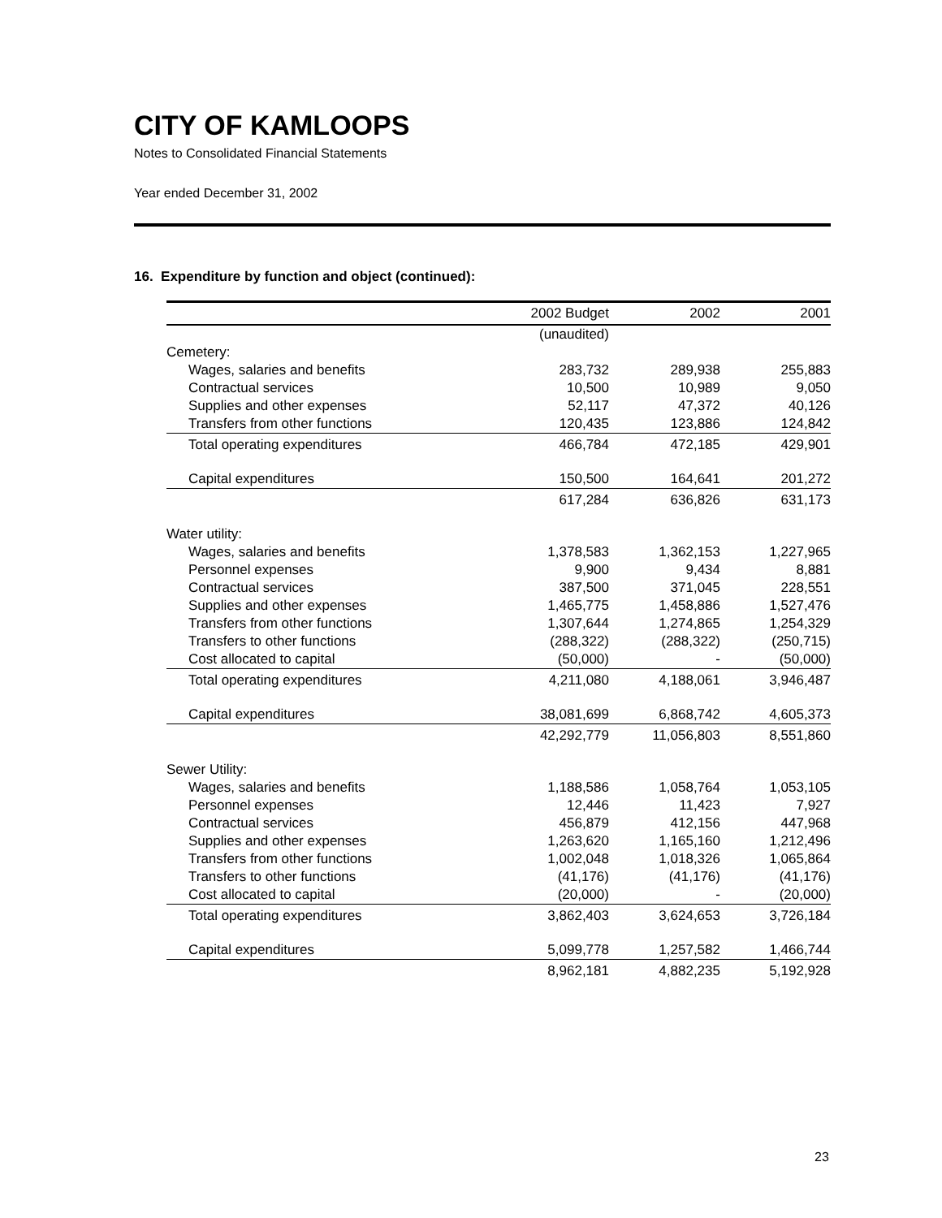CITY OF KAMLOOPS
Notes to Consolidated Financial Statements
Year ended December 31, 2002
16. Expenditure by function and object (continued):
| | 2002 Budget | 2002 | 2001 |
| --- | --- | --- | --- |
| | (unaudited) | | |
| Cemetery: | | | |
| Wages, salaries and benefits | 283,732 | 289,938 | 255,883 |
| Contractual services | 10,500 | 10,989 | 9,050 |
| Supplies and other expenses | 52,117 | 47,372 | 40,126 |
| Transfers from other functions | 120,435 | 123,886 | 124,842 |
| Total operating expenditures | 466,784 | 472,185 | 429,901 |
| Capital expenditures | 150,500 | 164,641 | 201,272 |
| | 617,284 | 636,826 | 631,173 |
| Water utility: | | | |
| Wages, salaries and benefits | 1,378,583 | 1,362,153 | 1,227,965 |
| Personnel expenses | 9,900 | 9,434 | 8,881 |
| Contractual services | 387,500 | 371,045 | 228,551 |
| Supplies and other expenses | 1,465,775 | 1,458,886 | 1,527,476 |
| Transfers from other functions | 1,307,644 | 1,274,865 | 1,254,329 |
| Transfers to other functions | (288,322) | (288,322) | (250,715) |
| Cost allocated to capital | (50,000) | - | (50,000) |
| Total operating expenditures | 4,211,080 | 4,188,061 | 3,946,487 |
| Capital expenditures | 38,081,699 | 6,868,742 | 4,605,373 |
| | 42,292,779 | 11,056,803 | 8,551,860 |
| Sewer Utility: | | | |
| Wages, salaries and benefits | 1,188,586 | 1,058,764 | 1,053,105 |
| Personnel expenses | 12,446 | 11,423 | 7,927 |
| Contractual services | 456,879 | 412,156 | 447,968 |
| Supplies and other expenses | 1,263,620 | 1,165,160 | 1,212,496 |
| Transfers from other functions | 1,002,048 | 1,018,326 | 1,065,864 |
| Transfers to other functions | (41,176) | (41,176) | (41,176) |
| Cost allocated to capital | (20,000) | - | (20,000) |
| Total operating expenditures | 3,862,403 | 3,624,653 | 3,726,184 |
| Capital expenditures | 5,099,778 | 1,257,582 | 1,466,744 |
| | 8,962,181 | 4,882,235 | 5,192,928 |
23